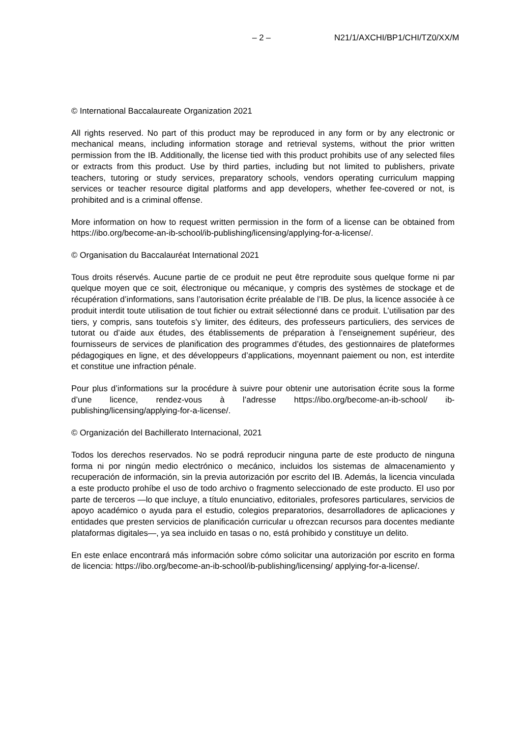– 2 – N21/1/AXCHI/BP1/CHI/TZ0/XX/M
© International Baccalaureate Organization 2021
All rights reserved. No part of this product may be reproduced in any form or by any electronic or mechanical means, including information storage and retrieval systems, without the prior written permission from the IB. Additionally, the license tied with this product prohibits use of any selected files or extracts from this product. Use by third parties, including but not limited to publishers, private teachers, tutoring or study services, preparatory schools, vendors operating curriculum mapping services or teacher resource digital platforms and app developers, whether fee-covered or not, is prohibited and is a criminal offense.
More information on how to request written permission in the form of a license can be obtained from https://ibo.org/become-an-ib-school/ib-publishing/licensing/applying-for-a-license/.
© Organisation du Baccalauréat International 2021
Tous droits réservés. Aucune partie de ce produit ne peut être reproduite sous quelque forme ni par quelque moyen que ce soit, électronique ou mécanique, y compris des systèmes de stockage et de récupération d’informations, sans l’autorisation écrite préalable de l’IB. De plus, la licence associée à ce produit interdit toute utilisation de tout fichier ou extrait sélectionné dans ce produit. L’utilisation par des tiers, y compris, sans toutefois s’y limiter, des éditeurs, des professeurs particuliers, des services de tutorat ou d’aide aux études, des établissements de préparation à l’enseignement supérieur, des fournisseurs de services de planification des programmes d’études, des gestionnaires de plateformes pédagogiques en ligne, et des développeurs d’applications, moyennant paiement ou non, est interdite et constitue une infraction pénale.
Pour plus d’informations sur la procédure à suivre pour obtenir une autorisation écrite sous la forme d’une licence, rendez-vous à l’adresse https://ibo.org/become-an-ib-school/ ib-publishing/licensing/applying-for-a-license/.
© Organización del Bachillerato Internacional, 2021
Todos los derechos reservados. No se podrá reproducir ninguna parte de este producto de ninguna forma ni por ningún medio electrónico o mecánico, incluidos los sistemas de almacenamiento y recuperación de información, sin la previa autorización por escrito del IB. Además, la licencia vinculada a este producto prohíbe el uso de todo archivo o fragmento seleccionado de este producto. El uso por parte de terceros —lo que incluye, a título enunciativo, editoriales, profesores particulares, servicios de apoyo académico o ayuda para el estudio, colegios preparatorios, desarrolladores de aplicaciones y entidades que presten servicios de planificación curricular u ofrezcan recursos para docentes mediante plataformas digitales—, ya sea incluido en tasas o no, está prohibido y constituye un delito.
En este enlace encontrará más información sobre cómo solicitar una autorización por escrito en forma de licencia: https://ibo.org/become-an-ib-school/ib-publishing/licensing/ applying-for-a-license/.